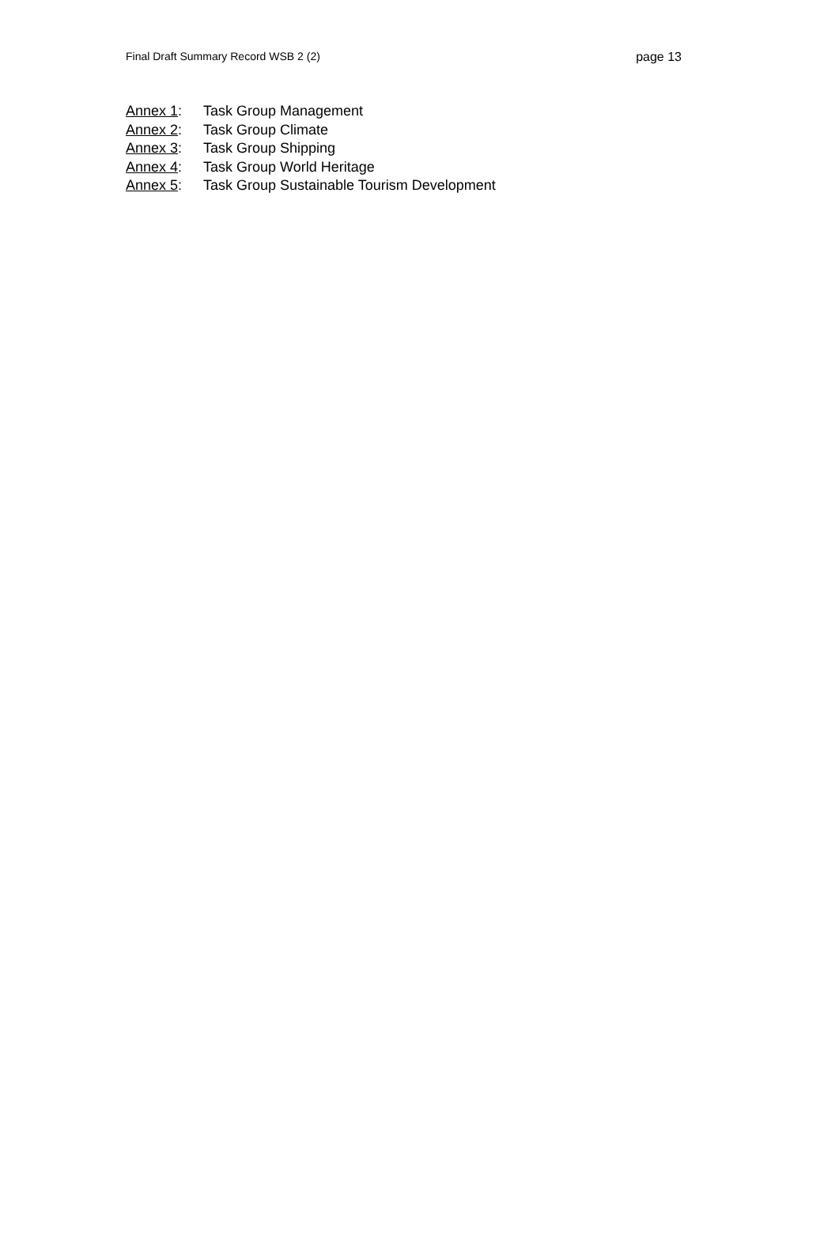Final Draft Summary Record WSB 2 (2) page 13
Annex 1: Task Group Management
Annex 2: Task Group Climate
Annex 3: Task Group Shipping
Annex 4: Task Group World Heritage
Annex 5: Task Group Sustainable Tourism Development